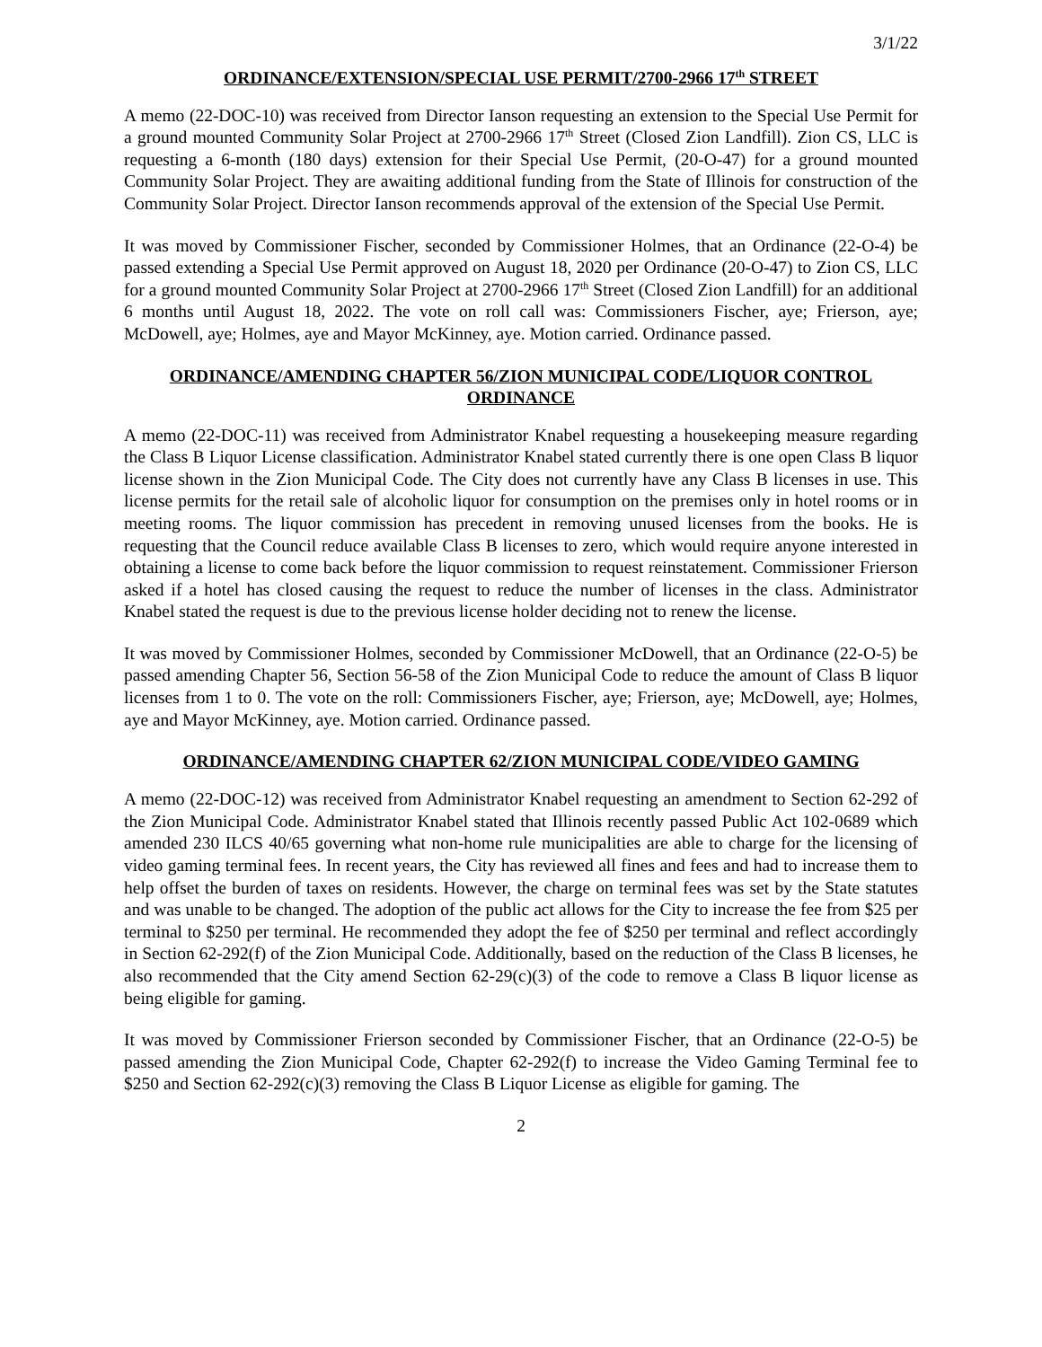3/1/22
ORDINANCE/EXTENSION/SPECIAL USE PERMIT/2700-2966 17<sup>th</sup> STREET
A memo (22-DOC-10) was received from Director Ianson requesting an extension to the Special Use Permit for a ground mounted Community Solar Project at 2700-2966 17<sup>th</sup> Street (Closed Zion Landfill). Zion CS, LLC is requesting a 6-month (180 days) extension for their Special Use Permit, (20-O-47) for a ground mounted Community Solar Project. They are awaiting additional funding from the State of Illinois for construction of the Community Solar Project. Director Ianson recommends approval of the extension of the Special Use Permit.
It was moved by Commissioner Fischer, seconded by Commissioner Holmes, that an Ordinance (22-O-4) be passed extending a Special Use Permit approved on August 18, 2020 per Ordinance (20-O-47) to Zion CS, LLC for a ground mounted Community Solar Project at 2700-2966 17<sup>th</sup> Street (Closed Zion Landfill) for an additional 6 months until August 18, 2022. The vote on roll call was: Commissioners Fischer, aye; Frierson, aye; McDowell, aye; Holmes, aye and Mayor McKinney, aye. Motion carried. Ordinance passed.
ORDINANCE/AMENDING CHAPTER 56/ZION MUNICIPAL CODE/LIQUOR CONTROL ORDINANCE
A memo (22-DOC-11) was received from Administrator Knabel requesting a housekeeping measure regarding the Class B Liquor License classification. Administrator Knabel stated currently there is one open Class B liquor license shown in the Zion Municipal Code. The City does not currently have any Class B licenses in use. This license permits for the retail sale of alcoholic liquor for consumption on the premises only in hotel rooms or in meeting rooms. The liquor commission has precedent in removing unused licenses from the books. He is requesting that the Council reduce available Class B licenses to zero, which would require anyone interested in obtaining a license to come back before the liquor commission to request reinstatement. Commissioner Frierson asked if a hotel has closed causing the request to reduce the number of licenses in the class. Administrator Knabel stated the request is due to the previous license holder deciding not to renew the license.
It was moved by Commissioner Holmes, seconded by Commissioner McDowell, that an Ordinance (22-O-5) be passed amending Chapter 56, Section 56-58 of the Zion Municipal Code to reduce the amount of Class B liquor licenses from 1 to 0. The vote on the roll: Commissioners Fischer, aye; Frierson, aye; McDowell, aye; Holmes, aye and Mayor McKinney, aye. Motion carried. Ordinance passed.
ORDINANCE/AMENDING CHAPTER 62/ZION MUNICIPAL CODE/VIDEO GAMING
A memo (22-DOC-12) was received from Administrator Knabel requesting an amendment to Section 62-292 of the Zion Municipal Code. Administrator Knabel stated that Illinois recently passed Public Act 102-0689 which amended 230 ILCS 40/65 governing what non-home rule municipalities are able to charge for the licensing of video gaming terminal fees. In recent years, the City has reviewed all fines and fees and had to increase them to help offset the burden of taxes on residents. However, the charge on terminal fees was set by the State statutes and was unable to be changed. The adoption of the public act allows for the City to increase the fee from $25 per terminal to $250 per terminal. He recommended they adopt the fee of $250 per terminal and reflect accordingly in Section 62-292(f) of the Zion Municipal Code. Additionally, based on the reduction of the Class B licenses, he also recommended that the City amend Section 62-29(c)(3) of the code to remove a Class B liquor license as being eligible for gaming.
It was moved by Commissioner Frierson seconded by Commissioner Fischer, that an Ordinance (22-O-5) be passed amending the Zion Municipal Code, Chapter 62-292(f) to increase the Video Gaming Terminal fee to $250 and Section 62-292(c)(3) removing the Class B Liquor License as eligible for gaming. The
2